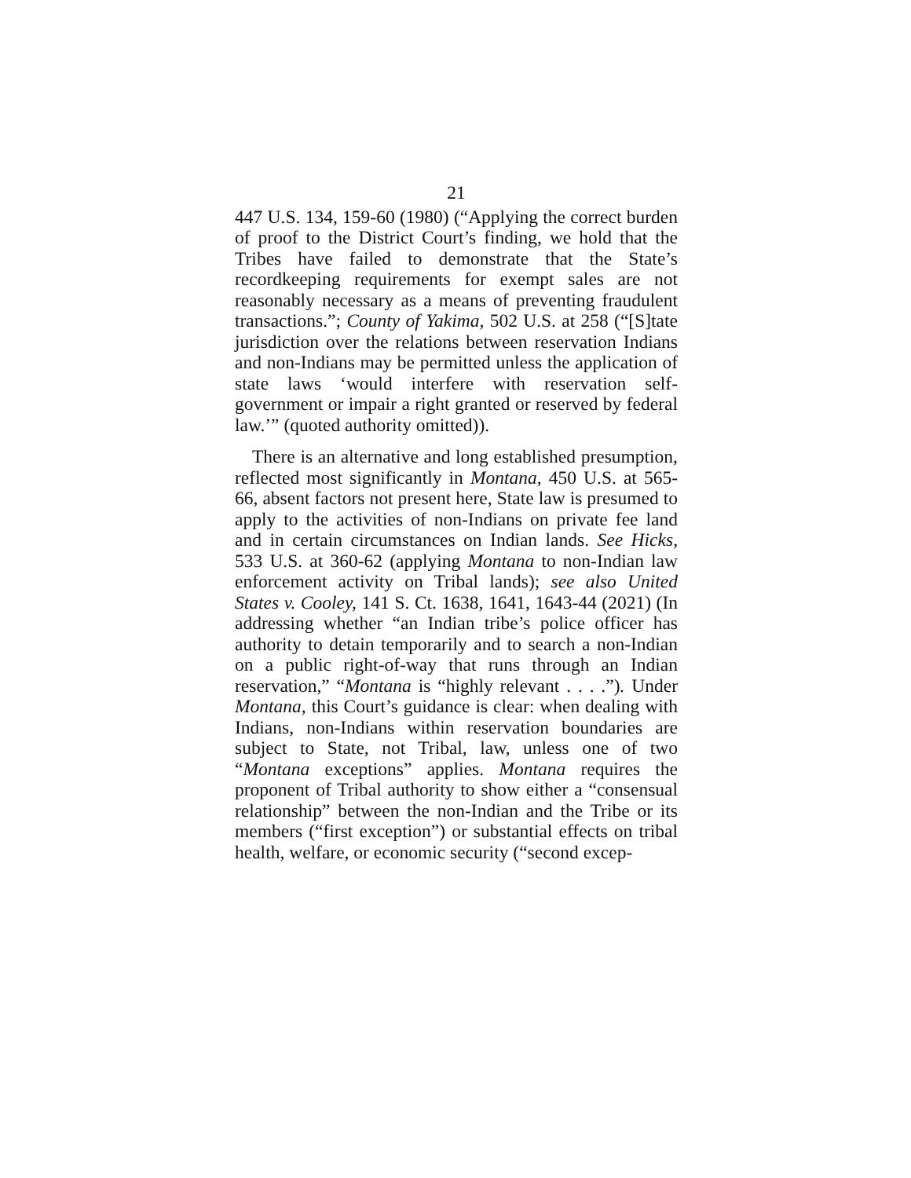21
447 U.S. 134, 159-60 (1980) (“Applying the correct burden of proof to the District Court’s finding, we hold that the Tribes have failed to demonstrate that the State’s recordkeeping requirements for exempt sales are not reasonably necessary as a means of preventing fraudulent transactions.”; County of Yakima, 502 U.S. at 258 (“[S]tate jurisdiction over the relations between reservation Indians and non-Indians may be permitted unless the application of state laws ‘would interfere with reservation self-government or impair a right granted or reserved by federal law.’” (quoted authority omitted)).
There is an alternative and long established presumption, reflected most significantly in Montana, 450 U.S. at 565-66, absent factors not present here, State law is presumed to apply to the activities of non-Indians on private fee land and in certain circumstances on Indian lands. See Hicks, 533 U.S. at 360-62 (applying Montana to non-Indian law enforcement activity on Tribal lands); see also United States v. Cooley, 141 S. Ct. 1638, 1641, 1643-44 (2021) (In addressing whether “an Indian tribe’s police officer has authority to detain temporarily and to search a non-Indian on a public right-of-way that runs through an Indian reservation,” “Montana is “highly relevant . . . .”). Under Montana, this Court’s guidance is clear: when dealing with Indians, non-Indians within reservation boundaries are subject to State, not Tribal, law, unless one of two “Montana exceptions” applies. Montana requires the proponent of Tribal authority to show either a “consensual relationship” between the non-Indian and the Tribe or its members (“first exception”) or substantial effects on tribal health, welfare, or economic security (“second excep-